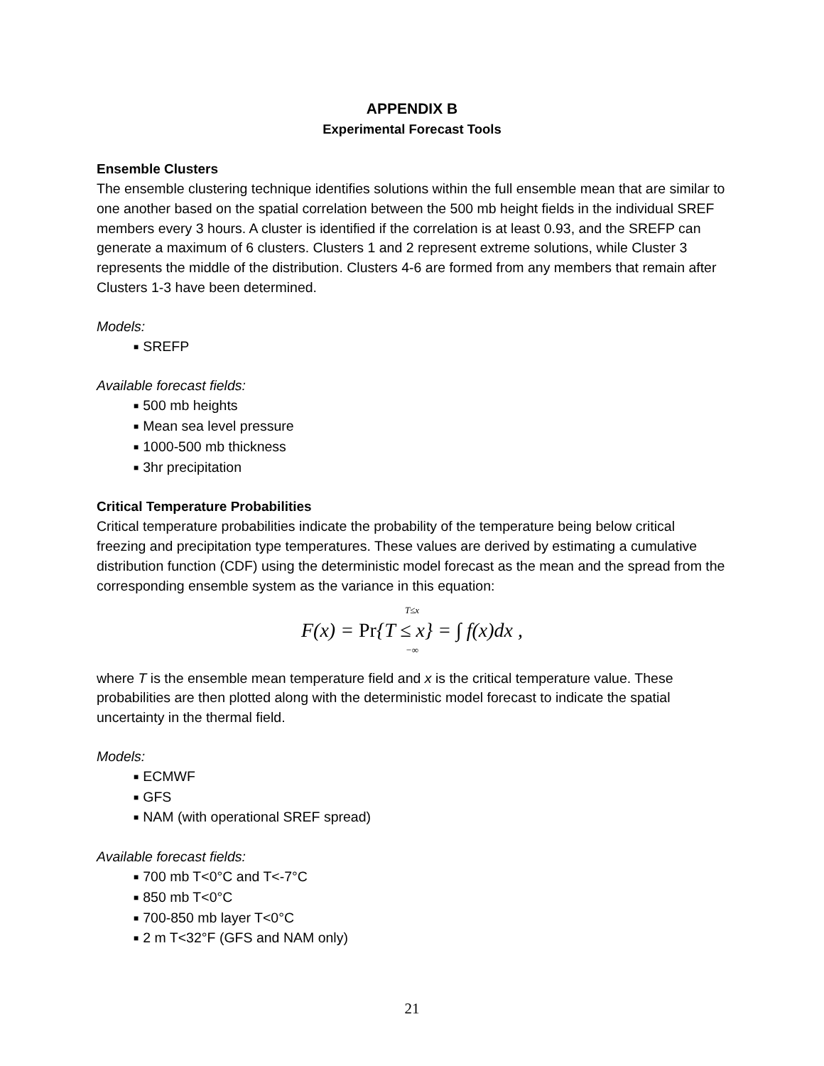APPENDIX B
Experimental Forecast Tools
Ensemble Clusters
The ensemble clustering technique identifies solutions within the full ensemble mean that are similar to one another based on the spatial correlation between the 500 mb height fields in the individual SREF members every 3 hours. A cluster is identified if the correlation is at least 0.93, and the SREFP can generate a maximum of 6 clusters. Clusters 1 and 2 represent extreme solutions, while Cluster 3 represents the middle of the distribution. Clusters 4-6 are formed from any members that remain after Clusters 1-3 have been determined.
Models:
■ SREFP
Available forecast fields:
■ 500 mb heights
■ Mean sea level pressure
■ 1000-500 mb thickness
■ 3hr precipitation
Critical Temperature Probabilities
Critical temperature probabilities indicate the probability of the temperature being below critical freezing and precipitation type temperatures. These values are derived by estimating a cumulative distribution function (CDF) using the deterministic model forecast as the mean and the spread from the corresponding ensemble system as the variance in this equation:
T≤x
F(x) = Pr{T ≤ x} = ∫ f(x)dx ,
−∞
where T is the ensemble mean temperature field and x is the critical temperature value. These probabilities are then plotted along with the deterministic model forecast to indicate the spatial uncertainty in the thermal field.
Models:
■ ECMWF
■ GFS
■ NAM (with operational SREF spread)
Available forecast fields:
■ 700 mb T<0°C and T<-7°C
■ 850 mb T<0°C
■ 700-850 mb layer T<0°C
■ 2 m T<32°F (GFS and NAM only)
21